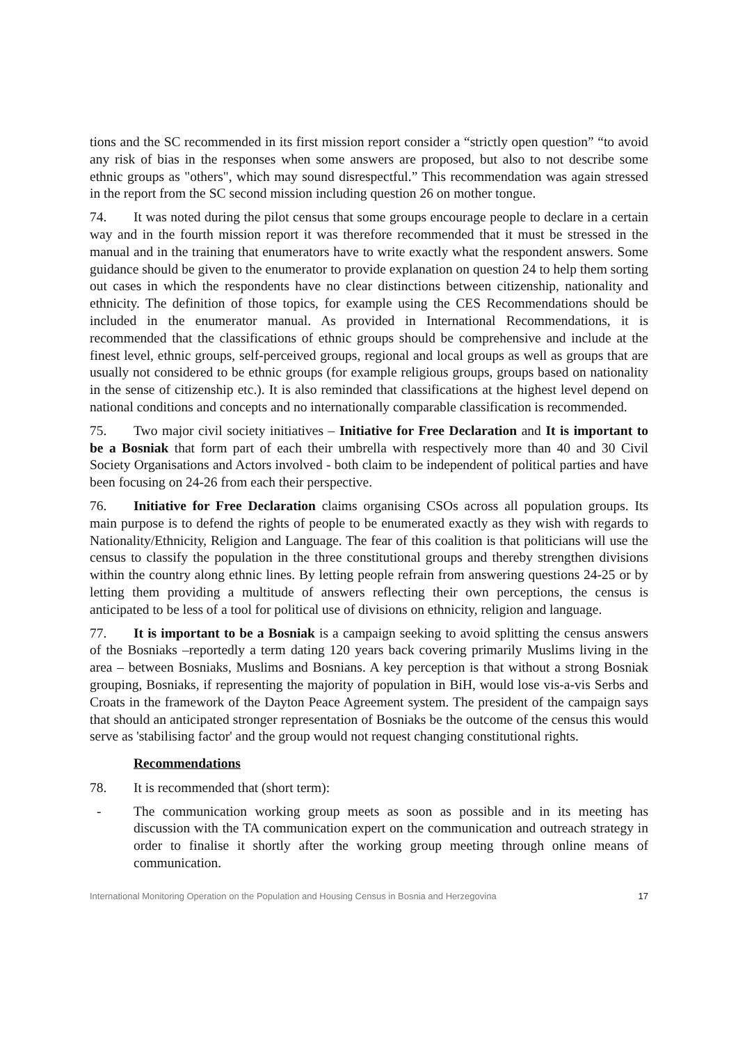tions and the SC recommended in its first mission report consider a “strictly open question” “to avoid any risk of bias in the responses when some answers are proposed, but also to not describe some ethnic groups as "others", which may sound disrespectful.” This recommendation was again stressed in the report from the SC second mission including question 26 on mother tongue.
74. It was noted during the pilot census that some groups encourage people to declare in a certain way and in the fourth mission report it was therefore recommended that it must be stressed in the manual and in the training that enumerators have to write exactly what the respondent answers. Some guidance should be given to the enumerator to provide explanation on question 24 to help them sorting out cases in which the respondents have no clear distinctions between citizenship, nationality and ethnicity. The definition of those topics, for example using the CES Recommendations should be included in the enumerator manual. As provided in International Recommendations, it is recommended that the classifications of ethnic groups should be comprehensive and include at the finest level, ethnic groups, self-perceived groups, regional and local groups as well as groups that are usually not considered to be ethnic groups (for example religious groups, groups based on nationality in the sense of citizenship etc.). It is also reminded that classifications at the highest level depend on national conditions and concepts and no internationally comparable classification is recommended.
75. Two major civil society initiatives – Initiative for Free Declaration and It is important to be a Bosniak that form part of each their umbrella with respectively more than 40 and 30 Civil Society Organisations and Actors involved - both claim to be independent of political parties and have been focusing on 24-26 from each their perspective.
76. Initiative for Free Declaration claims organising CSOs across all population groups. Its main purpose is to defend the rights of people to be enumerated exactly as they wish with regards to Nationality/Ethnicity, Religion and Language. The fear of this coalition is that politicians will use the census to classify the population in the three constitutional groups and thereby strengthen divisions within the country along ethnic lines. By letting people refrain from answering questions 24-25 or by letting them providing a multitude of answers reflecting their own perceptions, the census is anticipated to be less of a tool for political use of divisions on ethnicity, religion and language.
77. It is important to be a Bosniak is a campaign seeking to avoid splitting the census answers of the Bosniaks –reportedly a term dating 120 years back covering primarily Muslims living in the area – between Bosniaks, Muslims and Bosnians. A key perception is that without a strong Bosniak grouping, Bosniaks, if representing the majority of population in BiH, would lose vis-a-vis Serbs and Croats in the framework of the Dayton Peace Agreement system. The president of the campaign says that should an anticipated stronger representation of Bosniaks be the outcome of the census this would serve as 'stabilising factor' and the group would not request changing constitutional rights.
Recommendations
78. It is recommended that (short term):
- The communication working group meets as soon as possible and in its meeting has discussion with the TA communication expert on the communication and outreach strategy in order to finalise it shortly after the working group meeting through online means of communication.
International Monitoring Operation on the Population and Housing Census in Bosnia and Herzegovina 17